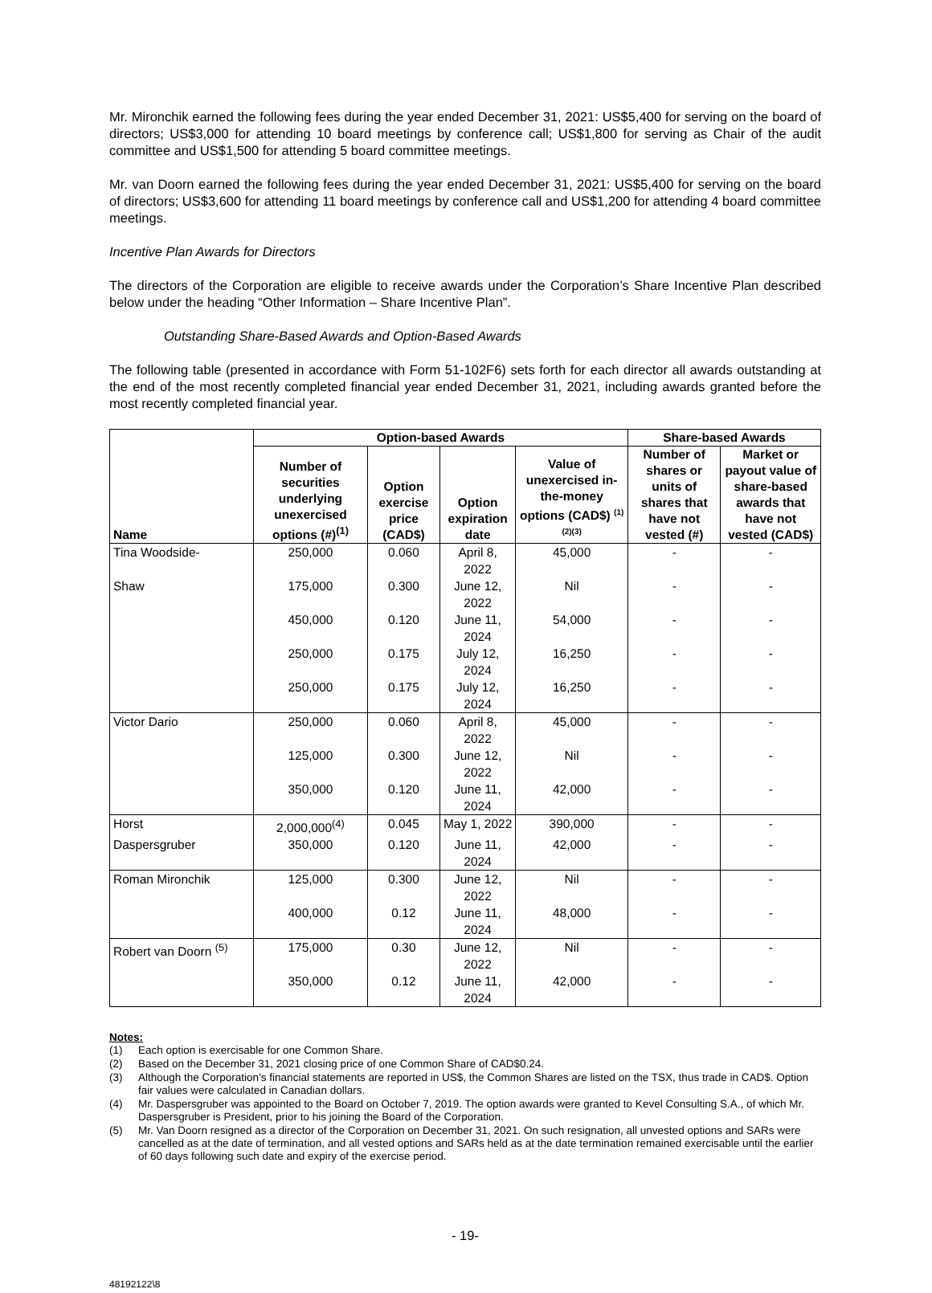Mr. Mironchik earned the following fees during the year ended December 31, 2021: US$5,400 for serving on the board of directors; US$3,000 for attending 10 board meetings by conference call; US$1,800 for serving as Chair of the audit committee and US$1,500 for attending 5 board committee meetings.
Mr. van Doorn earned the following fees during the year ended December 31, 2021: US$5,400 for serving on the board of directors; US$3,600 for attending 11 board meetings by conference call and US$1,200 for attending 4 board committee meetings.
Incentive Plan Awards for Directors
The directors of the Corporation are eligible to receive awards under the Corporation’s Share Incentive Plan described below under the heading “Other Information – Share Incentive Plan”.
Outstanding Share-Based Awards and Option-Based Awards
The following table (presented in accordance with Form 51-102F6) sets forth for each director all awards outstanding at the end of the most recently completed financial year ended December 31, 2021, including awards granted before the most recently completed financial year.
| Name | Option-based Awards | | | | Share-based Awards | |
| --- | --- | --- | --- | --- | --- | --- |
| | Number of securities underlying unexercised options (#)<sup>(1)</sup> | Option exercise price (CAD$) | Option expiration date | Value of unexercised in-the-money options (CAD$) <sup>(1)(2)(3)</sup> | Number of shares or units of shares that have not vested (#) | Market or payout value of share-based awards that have not vested (CAD$) |
| Tina Woodside- | 250,000 | 0.060 | April 8, 2022 | 45,000 | - | - |
| Shaw | 175,000 | 0.300 | June 12, 2022 | Nil | - | - |
| | 450,000 | 0.120 | June 11, 2024 | 54,000 | - | - |
| | 250,000 | 0.175 | July 12, 2024 | 16,250 | - | - |
| | 250,000 | 0.175 | July 12, 2024 | 16,250 | - | - |
| Victor Dario | 250,000 | 0.060 | April 8, 2022 | 45,000 | - | - |
| | 125,000 | 0.300 | June 12, 2022 | Nil | - | - |
| | 350,000 | 0.120 | June 11, 2024 | 42,000 | - | - |
| Horst | 2,000,000<sup>(4)</sup> | 0.045 | May 1, 2022 | 390,000 | - | - |
| Daspersgruber | 350,000 | 0.120 | June 11, 2024 | 42,000 | - | - |
| Roman Mironchik | 125,000 | 0.300 | June 12, 2022 | Nil | - | - |
| | 400,000 | 0.12 | June 11, 2024 | 48,000 | - | - |
| Robert van Doorn <sup>(5)</sup> | 175,000 | 0.30 | June 12, 2022 | Nil | - | - |
| | 350,000 | 0.12 | June 11, 2024 | 42,000 | - | - |
Notes:
(1) Each option is exercisable for one Common Share.
(2) Based on the December 31, 2021 closing price of one Common Share of CAD$0.24.
(3) Although the Corporation’s financial statements are reported in US$, the Common Shares are listed on the TSX, thus trade in CAD$. Option fair values were calculated in Canadian dollars.
(4) Mr. Daspersgruber was appointed to the Board on October 7, 2019. The option awards were granted to Kevel Consulting S.A., of which Mr. Daspersgruber is President, prior to his joining the Board of the Corporation.
(5) Mr. Van Doorn resigned as a director of the Corporation on December 31, 2021. On such resignation, all unvested options and SARs were cancelled as at the date of termination, and all vested options and SARs held as at the date termination remained exercisable until the earlier of 60 days following such date and expiry of the exercise period.
- 19-
48192122\8